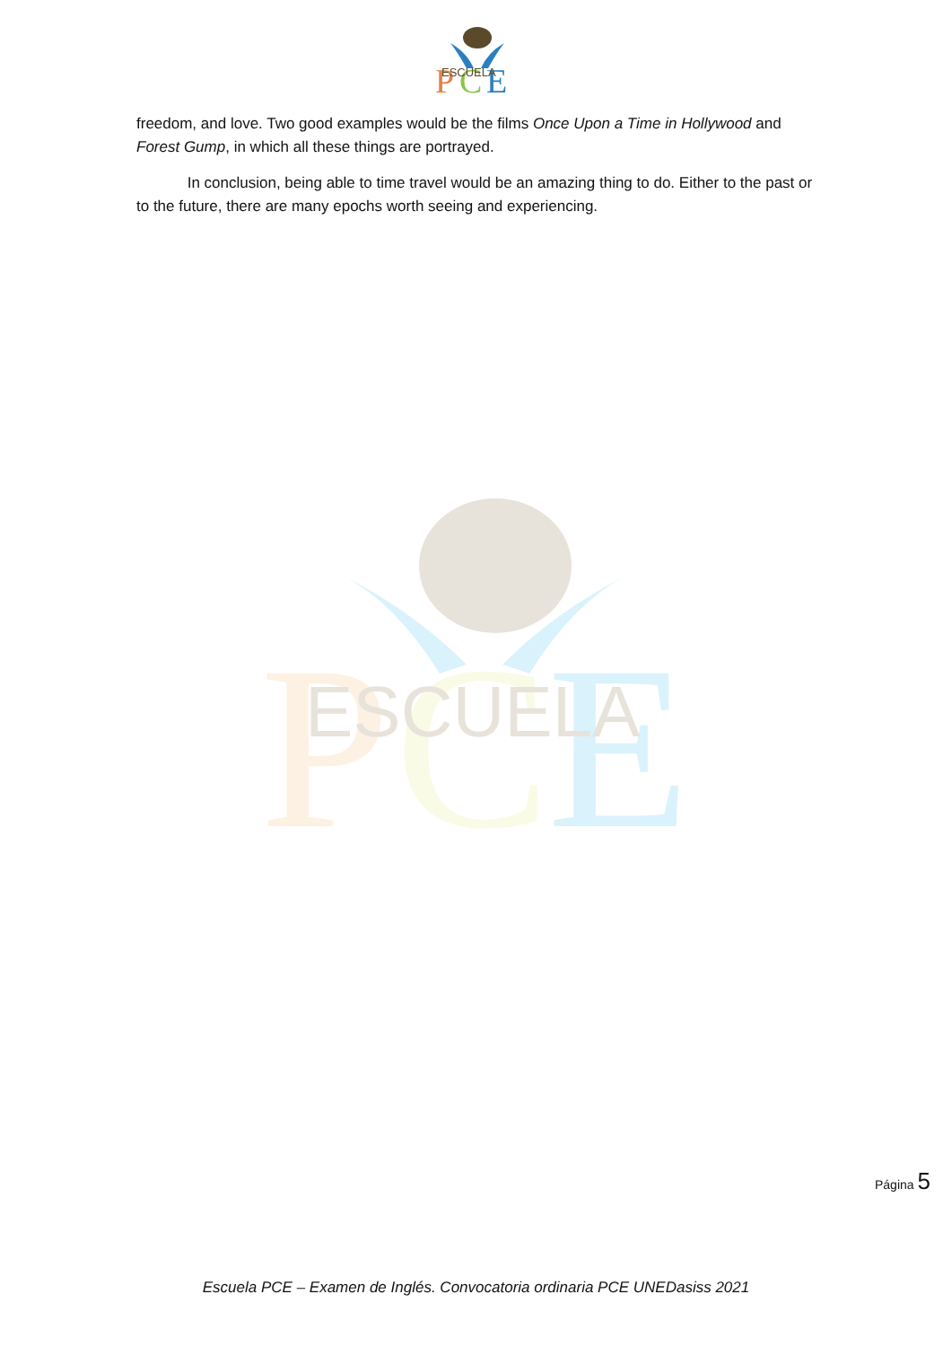P
C
E
ESCUELA
P
C
E
ESCUELA
freedom, and love. Two good examples would be the films Once Upon a Time in Hollywood and Forest Gump, in which all these things are portrayed.
In conclusion, being able to time travel would be an amazing thing to do. Either to the past or to the future, there are many epochs worth seeing and experiencing.
Página 5
Escuela PCE – Examen de Inglés. Convocatoria ordinaria PCE UNEDasiss 2021